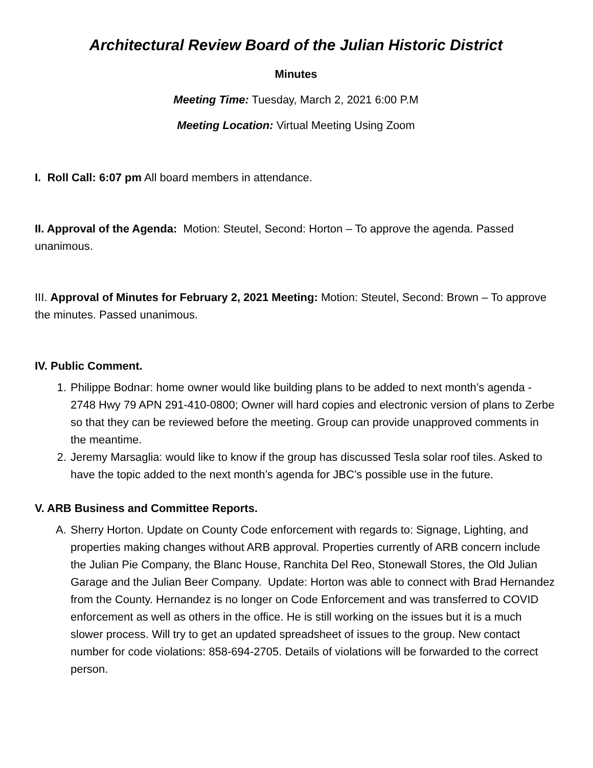Architectural Review Board of the Julian Historic District
Minutes
Meeting Time: Tuesday, March 2, 2021 6:00 P.M
Meeting Location: Virtual Meeting Using Zoom
I. Roll Call: 6:07 pm All board members in attendance.
II. Approval of the Agenda: Motion: Steutel, Second: Horton – To approve the agenda. Passed unanimous.
III. Approval of Minutes for February 2, 2021 Meeting: Motion: Steutel, Second: Brown – To approve the minutes. Passed unanimous.
IV. Public Comment.
1. Philippe Bodnar: home owner would like building plans to be added to next month’s agenda - 2748 Hwy 79 APN 291-410-0800; Owner will hard copies and electronic version of plans to Zerbe so that they can be reviewed before the meeting. Group can provide unapproved comments in the meantime.
2. Jeremy Marsaglia: would like to know if the group has discussed Tesla solar roof tiles. Asked to have the topic added to the next month’s agenda for JBC’s possible use in the future.
V. ARB Business and Committee Reports.
A. Sherry Horton. Update on County Code enforcement with regards to: Signage, Lighting, and properties making changes without ARB approval. Properties currently of ARB concern include the Julian Pie Company, the Blanc House, Ranchita Del Reo, Stonewall Stores, the Old Julian Garage and the Julian Beer Company. Update: Horton was able to connect with Brad Hernandez from the County. Hernandez is no longer on Code Enforcement and was transferred to COVID enforcement as well as others in the office. He is still working on the issues but it is a much slower process. Will try to get an updated spreadsheet of issues to the group. New contact number for code violations: 858-694-2705. Details of violations will be forwarded to the correct person.